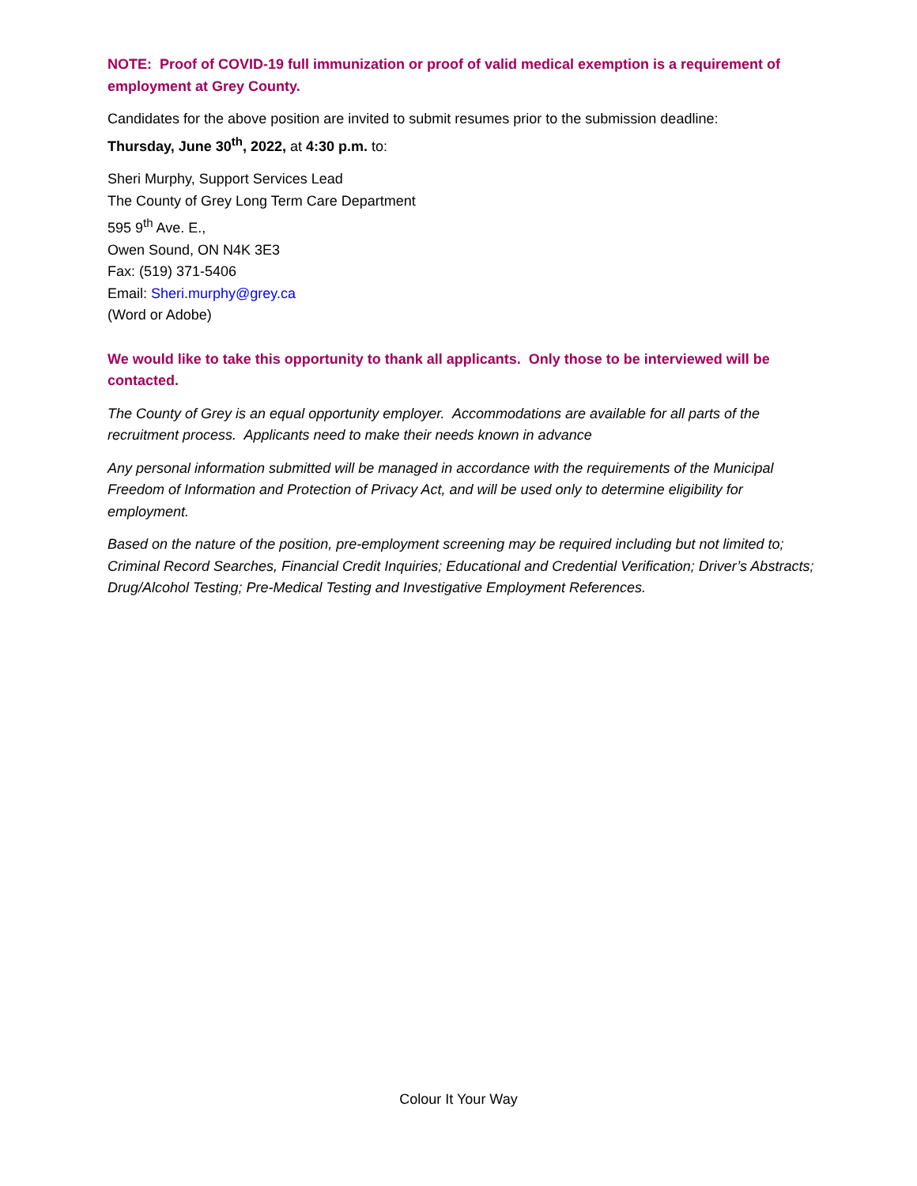NOTE: Proof of COVID-19 full immunization or proof of valid medical exemption is a requirement of employment at Grey County.
Candidates for the above position are invited to submit resumes prior to the submission deadline:
Thursday, June 30<sup>th</sup>, 2022, at 4:30 p.m. to:
Sheri Murphy, Support Services Lead
The County of Grey Long Term Care Department
595 9<sup>th</sup> Ave. E.,
Owen Sound, ON N4K 3E3
Fax: (519) 371-5406
Email: Sheri.murphy@grey.ca
(Word or Adobe)
We would like to take this opportunity to thank all applicants. Only those to be interviewed will be contacted.
The County of Grey is an equal opportunity employer. Accommodations are available for all parts of the recruitment process. Applicants need to make their needs known in advance
Any personal information submitted will be managed in accordance with the requirements of the Municipal Freedom of Information and Protection of Privacy Act, and will be used only to determine eligibility for employment.
Based on the nature of the position, pre-employment screening may be required including but not limited to; Criminal Record Searches, Financial Credit Inquiries; Educational and Credential Verification; Driver’s Abstracts; Drug/Alcohol Testing; Pre-Medical Testing and Investigative Employment References.
Colour It Your Way